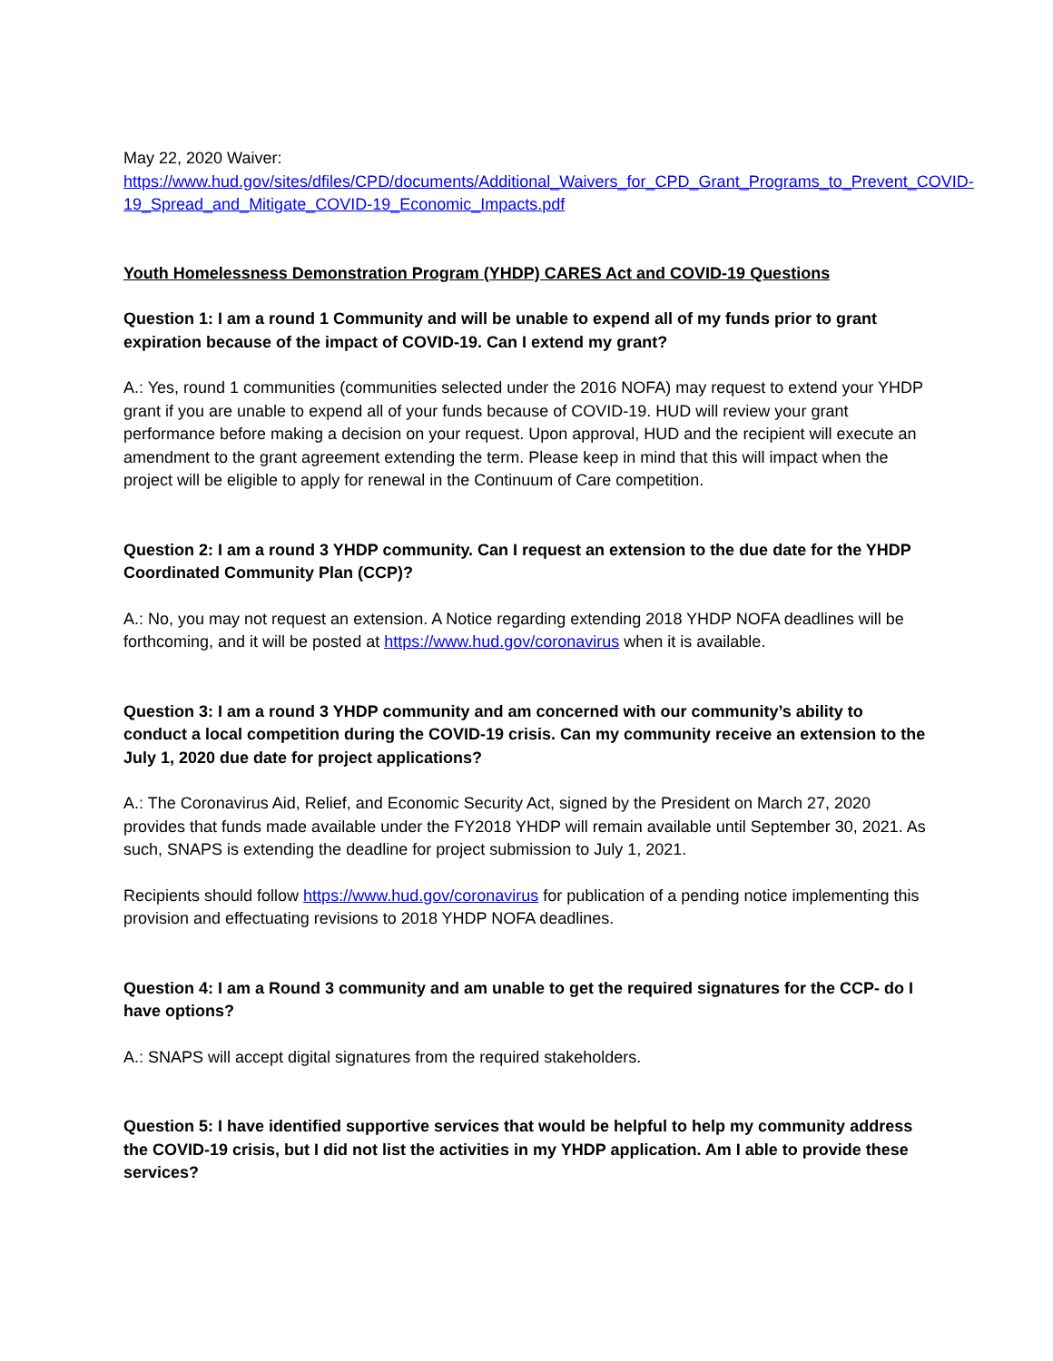May 22, 2020 Waiver:
https://www.hud.gov/sites/dfiles/CPD/documents/Additional_Waivers_for_CPD_Grant_Programs_to_Prevent_COVID-19_Spread_and_Mitigate_COVID-19_Economic_Impacts.pdf
Youth Homelessness Demonstration Program (YHDP) CARES Act and COVID-19 Questions
Question 1: I am a round 1 Community and will be unable to expend all of my funds prior to grant expiration because of the impact of COVID-19. Can I extend my grant?
A.: Yes, round 1 communities (communities selected under the 2016 NOFA) may request to extend your YHDP grant if you are unable to expend all of your funds because of COVID-19. HUD will review your grant performance before making a decision on your request. Upon approval, HUD and the recipient will execute an amendment to the grant agreement extending the term. Please keep in mind that this will impact when the project will be eligible to apply for renewal in the Continuum of Care competition.
Question 2: I am a round 3 YHDP community. Can I request an extension to the due date for the YHDP Coordinated Community Plan (CCP)?
A.: No, you may not request an extension. A Notice regarding extending 2018 YHDP NOFA deadlines will be forthcoming, and it will be posted at https://www.hud.gov/coronavirus when it is available.
Question 3: I am a round 3 YHDP community and am concerned with our community’s ability to conduct a local competition during the COVID-19 crisis. Can my community receive an extension to the July 1, 2020 due date for project applications?
A.: The Coronavirus Aid, Relief, and Economic Security Act, signed by the President on March 27, 2020 provides that funds made available under the FY2018 YHDP will remain available until September 30, 2021. As such, SNAPS is extending the deadline for project submission to July 1, 2021.
Recipients should follow https://www.hud.gov/coronavirus for publication of a pending notice implementing this provision and effectuating revisions to 2018 YHDP NOFA deadlines.
Question 4: I am a Round 3 community and am unable to get the required signatures for the CCP- do I have options?
A.: SNAPS will accept digital signatures from the required stakeholders.
Question 5: I have identified supportive services that would be helpful to help my community address the COVID-19 crisis, but I did not list the activities in my YHDP application. Am I able to provide these services?